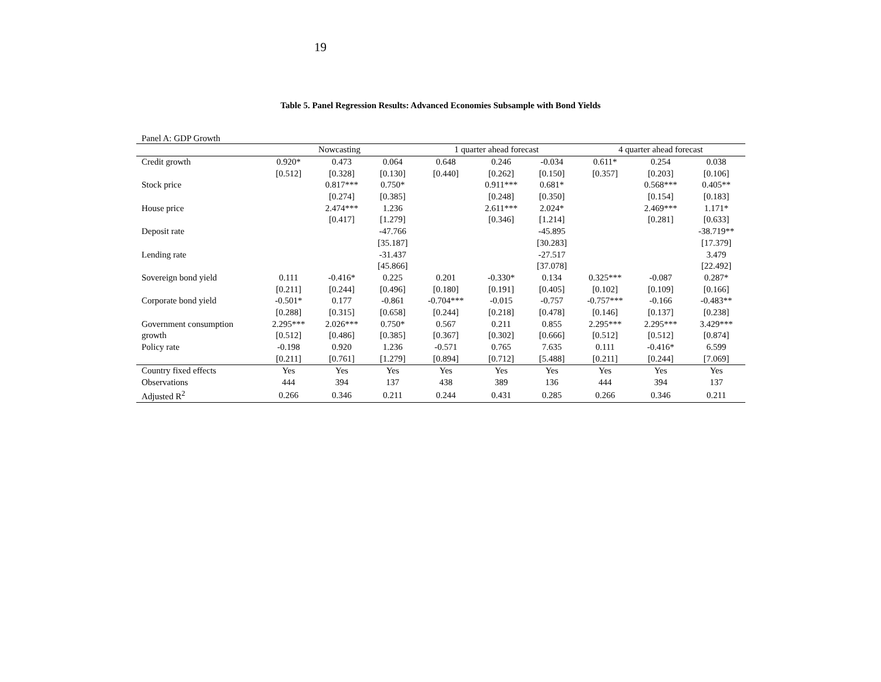19
Table 5. Panel Regression Results: Advanced Economies Subsample with Bond Yields
Panel A: GDP Growth
| | Nowcasting | | | 1 quarter ahead forecast | | | 4 quarter ahead forecast | | |
| --- | --- | --- | --- | --- | --- | --- | --- | --- | --- |
| Credit growth | 0.920* | 0.473 | 0.064 | 0.648 | 0.246 | -0.034 | 0.611* | 0.254 | 0.038 |
| | [0.512] | [0.328] | [0.130] | [0.440] | [0.262] | [0.150] | [0.357] | [0.203] | [0.106] |
| Stock price | | 0.817*** | 0.750* | | 0.911*** | 0.681* | | 0.568*** | 0.405** |
| | | [0.274] | [0.385] | | [0.248] | [0.350] | | [0.154] | [0.183] |
| House price | | 2.474*** | 1.236 | | 2.611*** | 2.024* | | 2.469*** | 1.171* |
| | | [0.417] | [1.279] | | [0.346] | [1.214] | | [0.281] | [0.633] |
| Deposit rate | | | -47.766 | | | -45.895 | | | -38.719** |
| | | | [35.187] | | | [30.283] | | | [17.379] |
| Lending rate | | | -31.437 | | | -27.517 | | | 3.479 |
| | | | [45.866] | | | [37.078] | | | [22.492] |
| Sovereign bond yield | 0.111 | -0.416* | 0.225 | 0.201 | -0.330* | 0.134 | 0.325*** | -0.087 | 0.287* |
| | [0.211] | [0.244] | [0.496] | [0.180] | [0.191] | [0.405] | [0.102] | [0.109] | [0.166] |
| Corporate bond yield | -0.501* | 0.177 | -0.861 | -0.704*** | -0.015 | -0.757 | -0.757*** | -0.166 | -0.483** |
| | [0.288] | [0.315] | [0.658] | [0.244] | [0.218] | [0.478] | [0.146] | [0.137] | [0.238] |
| Government consumption | 2.295*** | 2.026*** | 0.750* | 0.567 | 0.211 | 0.855 | 2.295*** | 2.295*** | 3.429*** |
| growth | [0.512] | [0.486] | [0.385] | [0.367] | [0.302] | [0.666] | [0.512] | [0.512] | [0.874] |
| Policy rate | -0.198 | 0.920 | 1.236 | -0.571 | 0.765 | 7.635 | 0.111 | -0.416* | 6.599 |
| | [0.211] | [0.761] | [1.279] | [0.894] | [0.712] | [5.488] | [0.211] | [0.244] | [7.069] |
| Country fixed effects | Yes | Yes | Yes | Yes | Yes | Yes | Yes | Yes | Yes |
| Observations | 444 | 394 | 137 | 438 | 389 | 136 | 444 | 394 | 137 |
| Adjusted R<sup>2</sup> | 0.266 | 0.346 | 0.211 | 0.244 | 0.431 | 0.285 | 0.266 | 0.346 | 0.211 |